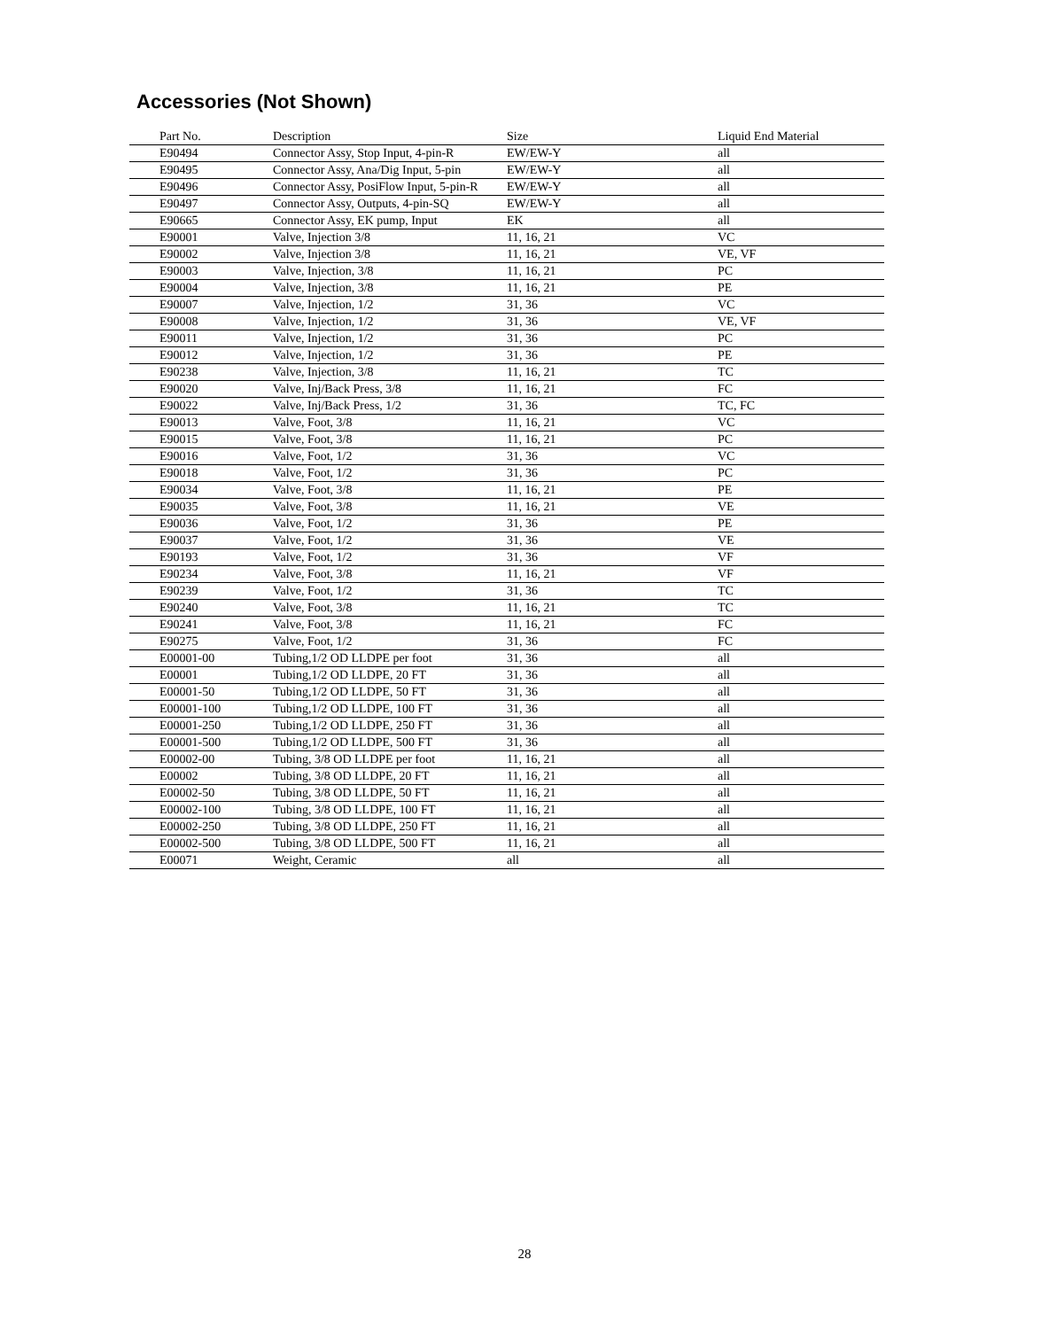Accessories (Not Shown)
| Part No. | Description | Size | Liquid End Material |
| --- | --- | --- | --- |
| E90494 | Connector Assy, Stop Input, 4-pin-R | EW/EW-Y | all |
| E90495 | Connector Assy, Ana/Dig Input, 5-pin | EW/EW-Y | all |
| E90496 | Connector Assy, PosiFlow Input, 5-pin-R | EW/EW-Y | all |
| E90497 | Connector Assy, Outputs, 4-pin-SQ | EW/EW-Y | all |
| E90665 | Connector Assy, EK pump, Input | EK | all |
| E90001 | Valve, Injection 3/8 | 11, 16, 21 | VC |
| E90002 | Valve, Injection 3/8 | 11, 16, 21 | VE, VF |
| E90003 | Valve, Injection, 3/8 | 11, 16, 21 | PC |
| E90004 | Valve, Injection, 3/8 | 11, 16, 21 | PE |
| E90007 | Valve, Injection, 1/2 | 31, 36 | VC |
| E90008 | Valve, Injection, 1/2 | 31, 36 | VE, VF |
| E90011 | Valve, Injection, 1/2 | 31, 36 | PC |
| E90012 | Valve, Injection, 1/2 | 31, 36 | PE |
| E90238 | Valve, Injection, 3/8 | 11, 16, 21 | TC |
| E90020 | Valve, Inj/Back Press, 3/8 | 11, 16, 21 | FC |
| E90022 | Valve, Inj/Back Press, 1/2 | 31, 36 | TC, FC |
| E90013 | Valve, Foot, 3/8 | 11, 16, 21 | VC |
| E90015 | Valve, Foot, 3/8 | 11, 16, 21 | PC |
| E90016 | Valve, Foot, 1/2 | 31, 36 | VC |
| E90018 | Valve, Foot, 1/2 | 31, 36 | PC |
| E90034 | Valve, Foot, 3/8 | 11, 16, 21 | PE |
| E90035 | Valve, Foot, 3/8 | 11, 16, 21 | VE |
| E90036 | Valve, Foot, 1/2 | 31, 36 | PE |
| E90037 | Valve, Foot, 1/2 | 31, 36 | VE |
| E90193 | Valve, Foot, 1/2 | 31, 36 | VF |
| E90234 | Valve, Foot, 3/8 | 11, 16, 21 | VF |
| E90239 | Valve, Foot, 1/2 | 31, 36 | TC |
| E90240 | Valve, Foot, 3/8 | 11, 16, 21 | TC |
| E90241 | Valve, Foot, 3/8 | 11, 16, 21 | FC |
| E90275 | Valve, Foot, 1/2 | 31, 36 | FC |
| E00001-00 | Tubing,1/2 OD LLDPE per foot | 31, 36 | all |
| E00001 | Tubing,1/2 OD LLDPE, 20 FT | 31, 36 | all |
| E00001-50 | Tubing,1/2 OD LLDPE, 50 FT | 31, 36 | all |
| E00001-100 | Tubing,1/2 OD LLDPE, 100 FT | 31, 36 | all |
| E00001-250 | Tubing,1/2 OD LLDPE, 250 FT | 31, 36 | all |
| E00001-500 | Tubing,1/2 OD LLDPE, 500 FT | 31, 36 | all |
| E00002-00 | Tubing, 3/8 OD LLDPE per foot | 11, 16, 21 | all |
| E00002 | Tubing, 3/8 OD LLDPE, 20 FT | 11, 16, 21 | all |
| E00002-50 | Tubing, 3/8 OD LLDPE, 50 FT | 11, 16, 21 | all |
| E00002-100 | Tubing, 3/8 OD LLDPE, 100 FT | 11, 16, 21 | all |
| E00002-250 | Tubing, 3/8 OD LLDPE, 250 FT | 11, 16, 21 | all |
| E00002-500 | Tubing, 3/8 OD LLDPE, 500 FT | 11, 16, 21 | all |
| E00071 | Weight, Ceramic | all | all |
28